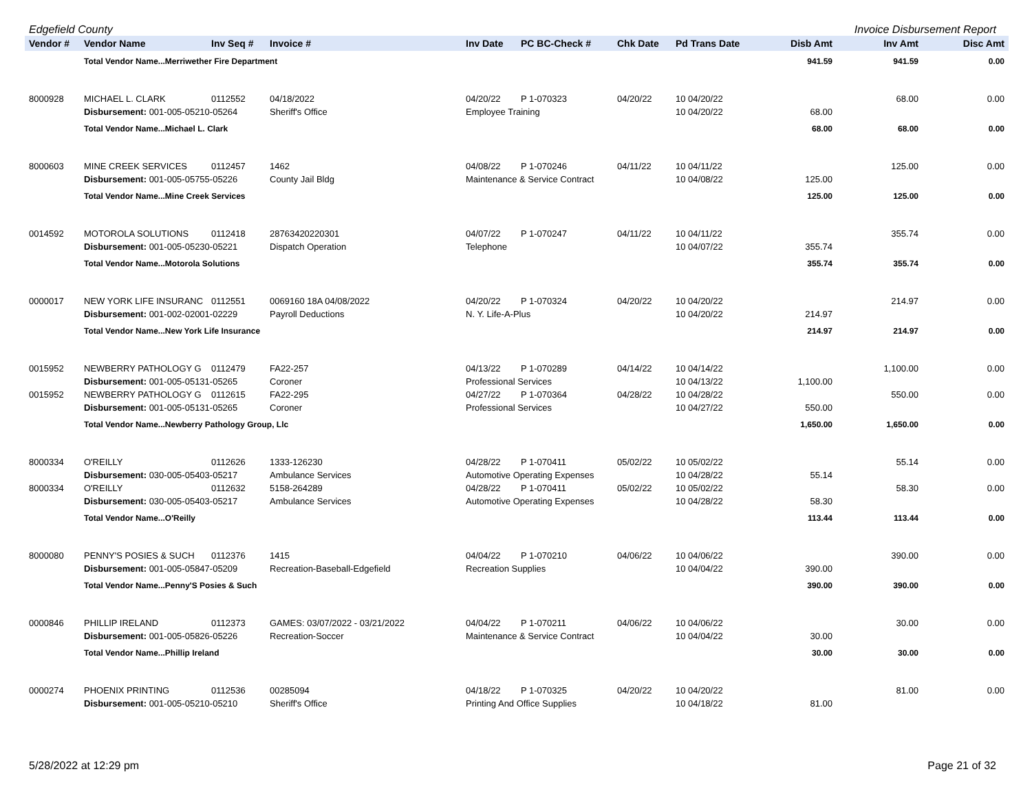Edgefield County Invoice Disbursement Report
| Vendor # | Vendor Name | Inv Seq # | Invoice # | Inv Date | PC BC-Check # | Chk Date | Pd Trans Date | Disb Amt | Inv Amt | Disc Amt |
| --- | --- | --- | --- | --- | --- | --- | --- | --- | --- | --- |
| | Total Vendor Name...Merriwether Fire Department | | | | | | | 941.59 | 941.59 | 0.00 |
| 8000928 | MICHAEL L. CLARK | 0112552 | 04/18/2022 | 04/20/22 | P 1-070323 | 04/20/22 | 10 04/20/22 | | 68.00 | 0.00 |
| | Disbursement: 001-005-05210-05264 | | Sheriff's Office | Employee Training | | | 10 04/20/22 | 68.00 | | |
| | Total Vendor Name...Michael L. Clark | | | | | | | 68.00 | 68.00 | 0.00 |
| 8000603 | MINE CREEK SERVICES | 0112457 | 1462 | 04/08/22 | P 1-070246 | 04/11/22 | 10 04/11/22 | | 125.00 | 0.00 |
| | Disbursement: 001-005-05755-05226 | | County Jail Bldg | Maintenance & Service Contract | | | 10 04/08/22 | 125.00 | | |
| | Total Vendor Name...Mine Creek Services | | | | | | | 125.00 | 125.00 | 0.00 |
| 0014592 | MOTOROLA SOLUTIONS | 0112418 | 28763420220301 | 04/07/22 | P 1-070247 | 04/11/22 | 10 04/11/22 | | 355.74 | 0.00 |
| | Disbursement: 001-005-05230-05221 | | Dispatch Operation | Telephone | | | 10 04/07/22 | 355.74 | | |
| | Total Vendor Name...Motorola Solutions | | | | | | | 355.74 | 355.74 | 0.00 |
| 0000017 | NEW YORK LIFE INSURANC | 0112551 | 0069160 18A 04/08/2022 | 04/20/22 | P 1-070324 | 04/20/22 | 10 04/20/22 | | 214.97 | 0.00 |
| | Disbursement: 001-002-02001-02229 | | Payroll Deductions | N. Y. Life-A-Plus | | | 10 04/20/22 | 214.97 | | |
| | Total Vendor Name...New York Life Insurance | | | | | | | 214.97 | 214.97 | 0.00 |
| 0015952 | NEWBERRY PATHOLOGY G | 0112479 | FA22-257 | 04/13/22 | P 1-070289 | 04/14/22 | 10 04/14/22 | | 1,100.00 | 0.00 |
| | Disbursement: 001-005-05131-05265 | | Coroner | Professional Services | | | 10 04/13/22 | 1,100.00 | | |
| 0015952 | NEWBERRY PATHOLOGY G | 0112615 | FA22-295 | 04/27/22 | P 1-070364 | 04/28/22 | 10 04/28/22 | | 550.00 | 0.00 |
| | Disbursement: 001-005-05131-05265 | | Coroner | Professional Services | | | 10 04/27/22 | 550.00 | | |
| | Total Vendor Name...Newberry Pathology Group, Llc | | | | | | | 1,650.00 | 1,650.00 | 0.00 |
| 8000334 | O'REILLY | 0112626 | 1333-126230 | 04/28/22 | P 1-070411 | 05/02/22 | 10 05/02/22 | | 55.14 | 0.00 |
| | Disbursement: 030-005-05403-05217 | | Ambulance Services | Automotive Operating Expenses | | | 10 04/28/22 | 55.14 | | |
| 8000334 | O'REILLY | 0112632 | 5158-264289 | 04/28/22 | P 1-070411 | 05/02/22 | 10 05/02/22 | | 58.30 | 0.00 |
| | Disbursement: 030-005-05403-05217 | | Ambulance Services | Automotive Operating Expenses | | | 10 04/28/22 | 58.30 | | |
| | Total Vendor Name...O'Reilly | | | | | | | 113.44 | 113.44 | 0.00 |
| 8000080 | PENNY'S POSIES & SUCH | 0112376 | 1415 | 04/04/22 | P 1-070210 | 04/06/22 | 10 04/06/22 | | 390.00 | 0.00 |
| | Disbursement: 001-005-05847-05209 | | Recreation-Baseball-Edgefield | Recreation Supplies | | | 10 04/04/22 | 390.00 | | |
| | Total Vendor Name...Penny'S Posies & Such | | | | | | | 390.00 | 390.00 | 0.00 |
| 0000846 | PHILLIP IRELAND | 0112373 | GAMES: 03/07/2022 - 03/21/2022 | 04/04/22 | P 1-070211 | 04/06/22 | 10 04/06/22 | | 30.00 | 0.00 |
| | Disbursement: 001-005-05826-05226 | | Recreation-Soccer | Maintenance & Service Contract | | | 10 04/04/22 | 30.00 | | |
| | Total Vendor Name...Phillip Ireland | | | | | | | 30.00 | 30.00 | 0.00 |
| 0000274 | PHOENIX PRINTING | 0112536 | 00285094 | 04/18/22 | P 1-070325 | 04/20/22 | 10 04/20/22 | | 81.00 | 0.00 |
| | Disbursement: 001-005-05210-05210 | | Sheriff's Office | Printing And Office Supplies | | | 10 04/18/22 | 81.00 | | |
5/28/2022 at 12:29 pm Page 21 of 32